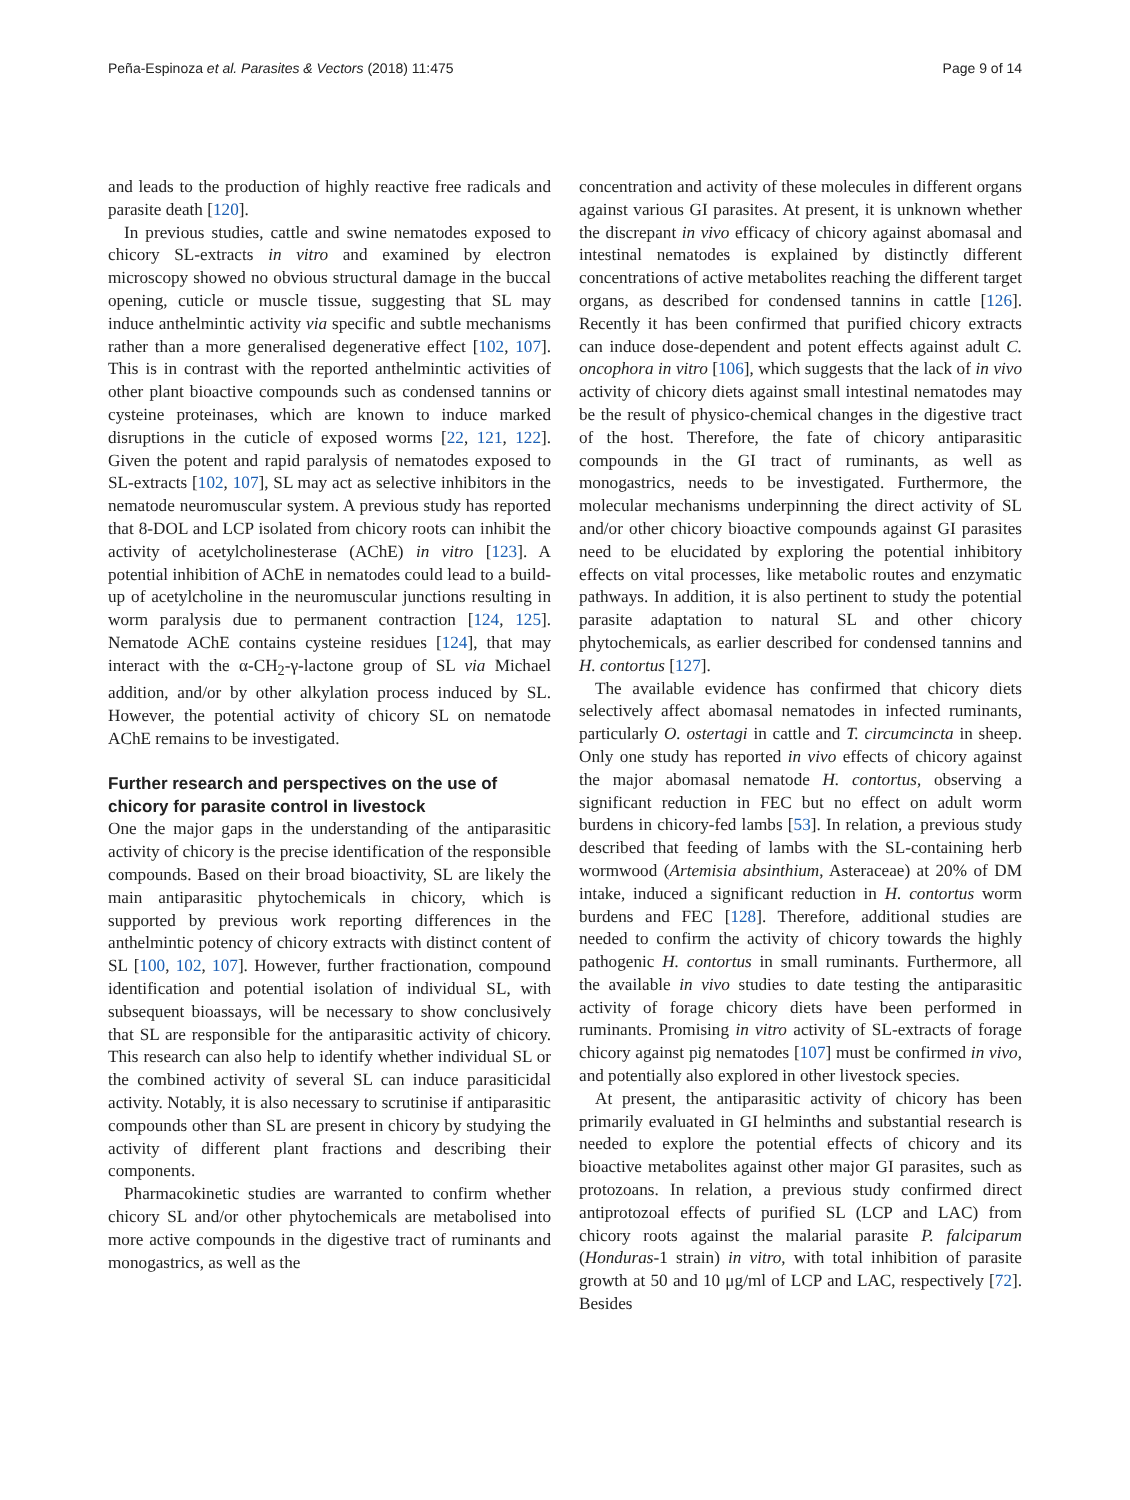Peña-Espinoza et al. Parasites & Vectors (2018) 11:475 Page 9 of 14
and leads to the production of highly reactive free radicals and parasite death [120].
In previous studies, cattle and swine nematodes exposed to chicory SL-extracts in vitro and examined by electron microscopy showed no obvious structural damage in the buccal opening, cuticle or muscle tissue, suggesting that SL may induce anthelmintic activity via specific and subtle mechanisms rather than a more generalised degenerative effect [102, 107]. This is in contrast with the reported anthelmintic activities of other plant bioactive compounds such as condensed tannins or cysteine proteinases, which are known to induce marked disruptions in the cuticle of exposed worms [22, 121, 122]. Given the potent and rapid paralysis of nematodes exposed to SL-extracts [102, 107], SL may act as selective inhibitors in the nematode neuromuscular system. A previous study has reported that 8-DOL and LCP isolated from chicory roots can inhibit the activity of acetylcholinesterase (AChE) in vitro [123]. A potential inhibition of AChE in nematodes could lead to a build-up of acetylcholine in the neuromuscular junctions resulting in worm paralysis due to permanent contraction [124, 125]. Nematode AChE contains cysteine residues [124], that may interact with the α-CH<sub>2</sub>-γ-lactone group of SL via Michael addition, and/or by other alkylation process induced by SL. However, the potential activity of chicory SL on nematode AChE remains to be investigated.
Further research and perspectives on the use of chicory for parasite control in livestock
One the major gaps in the understanding of the antiparasitic activity of chicory is the precise identification of the responsible compounds. Based on their broad bioactivity, SL are likely the main antiparasitic phytochemicals in chicory, which is supported by previous work reporting differences in the anthelmintic potency of chicory extracts with distinct content of SL [100, 102, 107]. However, further fractionation, compound identification and potential isolation of individual SL, with subsequent bioassays, will be necessary to show conclusively that SL are responsible for the antiparasitic activity of chicory. This research can also help to identify whether individual SL or the combined activity of several SL can induce parasiticidal activity. Notably, it is also necessary to scrutinise if antiparasitic compounds other than SL are present in chicory by studying the activity of different plant fractions and describing their components.
Pharmacokinetic studies are warranted to confirm whether chicory SL and/or other phytochemicals are metabolised into more active compounds in the digestive tract of ruminants and monogastrics, as well as the
concentration and activity of these molecules in different organs against various GI parasites. At present, it is unknown whether the discrepant in vivo efficacy of chicory against abomasal and intestinal nematodes is explained by distinctly different concentrations of active metabolites reaching the different target organs, as described for condensed tannins in cattle [126]. Recently it has been confirmed that purified chicory extracts can induce dose-dependent and potent effects against adult C. oncophora in vitro [106], which suggests that the lack of in vivo activity of chicory diets against small intestinal nematodes may be the result of physico-chemical changes in the digestive tract of the host. Therefore, the fate of chicory antiparasitic compounds in the GI tract of ruminants, as well as monogastrics, needs to be investigated. Furthermore, the molecular mechanisms underpinning the direct activity of SL and/or other chicory bioactive compounds against GI parasites need to be elucidated by exploring the potential inhibitory effects on vital processes, like metabolic routes and enzymatic pathways. In addition, it is also pertinent to study the potential parasite adaptation to natural SL and other chicory phytochemicals, as earlier described for condensed tannins and H. contortus [127].
The available evidence has confirmed that chicory diets selectively affect abomasal nematodes in infected ruminants, particularly O. ostertagi in cattle and T. circumcincta in sheep. Only one study has reported in vivo effects of chicory against the major abomasal nematode H. contortus, observing a significant reduction in FEC but no effect on adult worm burdens in chicory-fed lambs [53]. In relation, a previous study described that feeding of lambs with the SL-containing herb wormwood (Artemisia absinthium, Asteraceae) at 20% of DM intake, induced a significant reduction in H. contortus worm burdens and FEC [128]. Therefore, additional studies are needed to confirm the activity of chicory towards the highly pathogenic H. contortus in small ruminants. Furthermore, all the available in vivo studies to date testing the antiparasitic activity of forage chicory diets have been performed in ruminants. Promising in vitro activity of SL-extracts of forage chicory against pig nematodes [107] must be confirmed in vivo, and potentially also explored in other livestock species.
At present, the antiparasitic activity of chicory has been primarily evaluated in GI helminths and substantial research is needed to explore the potential effects of chicory and its bioactive metabolites against other major GI parasites, such as protozoans. In relation, a previous study confirmed direct antiprotozoal effects of purified SL (LCP and LAC) from chicory roots against the malarial parasite P. falciparum (Honduras-1 strain) in vitro, with total inhibition of parasite growth at 50 and 10 μg/ml of LCP and LAC, respectively [72]. Besides